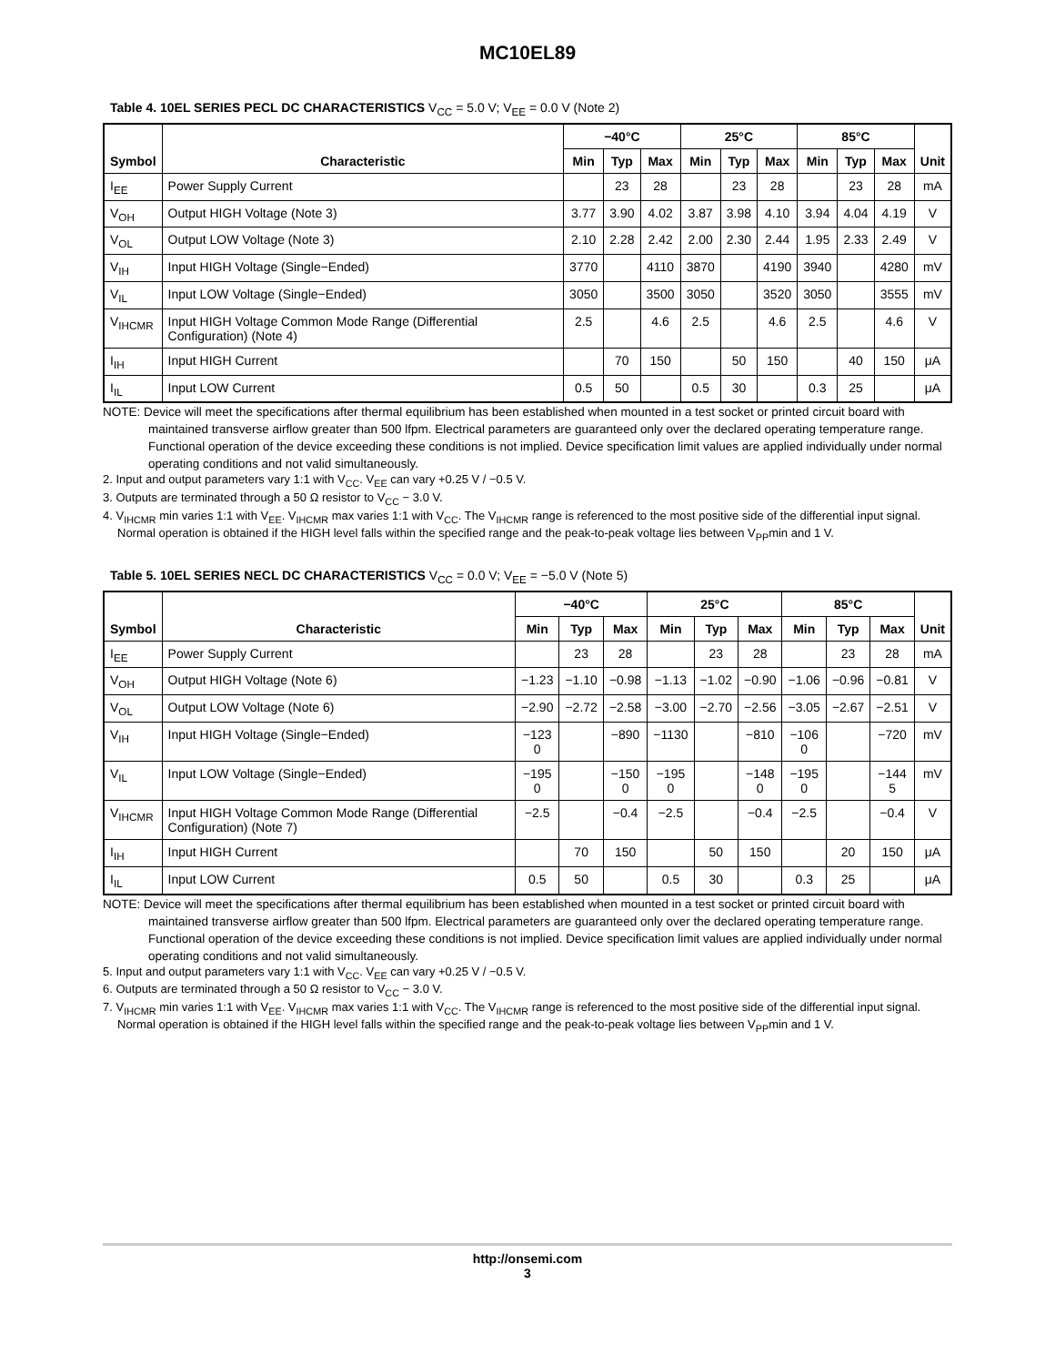MC10EL89
Table 4. 10EL SERIES PECL DC CHARACTERISTICS V<sub>CC</sub> = 5.0 V; V<sub>EE</sub> = 0.0 V (Note 2)
| Symbol | Characteristic | −40°C | | | 25°C | | | 85°C | | | Unit |
| --- | --- | --- | --- | --- | --- | --- | --- | --- | --- | --- | --- |
| | | Min | Typ | Max | Min | Typ | Max | Min | Typ | Max | |
| I<sub>EE</sub> | Power Supply Current | | 23 | 28 | | 23 | 28 | | 23 | 28 | mA |
| V<sub>OH</sub> | Output HIGH Voltage (Note 3) | 3.77 | 3.90 | 4.02 | 3.87 | 3.98 | 4.10 | 3.94 | 4.04 | 4.19 | V |
| V<sub>OL</sub> | Output LOW Voltage (Note 3) | 2.10 | 2.28 | 2.42 | 2.00 | 2.30 | 2.44 | 1.95 | 2.33 | 2.49 | V |
| V<sub>IH</sub> | Input HIGH Voltage (Single−Ended) | 3770 | | 4110 | 3870 | | 4190 | 3940 | | 4280 | mV |
| V<sub>IL</sub> | Input LOW Voltage (Single−Ended) | 3050 | | 3500 | 3050 | | 3520 | 3050 | | 3555 | mV |
| V<sub>IHCMR</sub> | Input HIGH Voltage Common Mode Range (Differential Configuration) (Note 4) | 2.5 | | 4.6 | 2.5 | | 4.6 | 2.5 | | 4.6 | V |
| I<sub>IH</sub> | Input HIGH Current | | 70 | 150 | | 50 | 150 | | 40 | 150 | μA |
| I<sub>IL</sub> | Input LOW Current | 0.5 | 50 | | 0.5 | 30 | | 0.3 | 25 | | μA |
NOTE: Device will meet the specifications after thermal equilibrium has been established when mounted in a test socket or printed circuit board with maintained transverse airflow greater than 500 lfpm. Electrical parameters are guaranteed only over the declared operating temperature range. Functional operation of the device exceeding these conditions is not implied. Device specification limit values are applied individually under normal operating conditions and not valid simultaneously.
2. Input and output parameters vary 1:1 with V<sub>CC</sub>. V<sub>EE</sub> can vary +0.25 V / −0.5 V.
3. Outputs are terminated through a 50 Ω resistor to V<sub>CC</sub> − 3.0 V.
4. V<sub>IHCMR</sub> min varies 1:1 with V<sub>EE</sub>. V<sub>IHCMR</sub> max varies 1:1 with V<sub>CC</sub>. The V<sub>IHCMR</sub> range is referenced to the most positive side of the differential input signal. Normal operation is obtained if the HIGH level falls within the specified range and the peak-to-peak voltage lies between V<sub>PP</sub>min and 1 V.
Table 5. 10EL SERIES NECL DC CHARACTERISTICS V<sub>CC</sub> = 0.0 V; V<sub>EE</sub> = −5.0 V (Note 5)
| Symbol | Characteristic | −40°C | | | 25°C | | | 85°C | | | Unit |
| --- | --- | --- | --- | --- | --- | --- | --- | --- | --- | --- | --- |
| | | Min | Typ | Max | Min | Typ | Max | Min | Typ | Max | |
| I<sub>EE</sub> | Power Supply Current | | 23 | 28 | | 23 | 28 | | 23 | 28 | mA |
| V<sub>OH</sub> | Output HIGH Voltage (Note 6) | −1.23 | −1.10 | −0.98 | −1.13 | −1.02 | −0.90 | −1.06 | −0.96 | −0.81 | V |
| V<sub>OL</sub> | Output LOW Voltage (Note 6) | −2.90 | −2.72 | −2.58 | −3.00 | −2.70 | −2.56 | −3.05 | −2.67 | −2.51 | V |
| V<sub>IH</sub> | Input HIGH Voltage (Single−Ended) | −123 0 | | −890 | −1130 | | −810 | −106 0 | | −720 | mV |
| V<sub>IL</sub> | Input LOW Voltage (Single−Ended) | −195 0 | | −150 0 | −195 0 | | −148 0 | −195 0 | | −144 5 | mV |
| V<sub>IHCMR</sub> | Input HIGH Voltage Common Mode Range (Differential Configuration) (Note 7) | −2.5 | | −0.4 | −2.5 | | −0.4 | −2.5 | | −0.4 | V |
| I<sub>IH</sub> | Input HIGH Current | | 70 | 150 | | 50 | 150 | | 20 | 150 | μA |
| I<sub>IL</sub> | Input LOW Current | 0.5 | 50 | | 0.5 | 30 | | 0.3 | 25 | | μA |
NOTE: Device will meet the specifications after thermal equilibrium has been established when mounted in a test socket or printed circuit board with maintained transverse airflow greater than 500 lfpm. Electrical parameters are guaranteed only over the declared operating temperature range. Functional operation of the device exceeding these conditions is not implied. Device specification limit values are applied individually under normal operating conditions and not valid simultaneously.
5. Input and output parameters vary 1:1 with V<sub>CC</sub>. V<sub>EE</sub> can vary +0.25 V / −0.5 V.
6. Outputs are terminated through a 50 Ω resistor to V<sub>CC</sub> − 3.0 V.
7. V<sub>IHCMR</sub> min varies 1:1 with V<sub>EE</sub>. V<sub>IHCMR</sub> max varies 1:1 with V<sub>CC</sub>. The V<sub>IHCMR</sub> range is referenced to the most positive side of the differential input signal. Normal operation is obtained if the HIGH level falls within the specified range and the peak-to-peak voltage lies between V<sub>PP</sub>min and 1 V.
http://onsemi.com
3